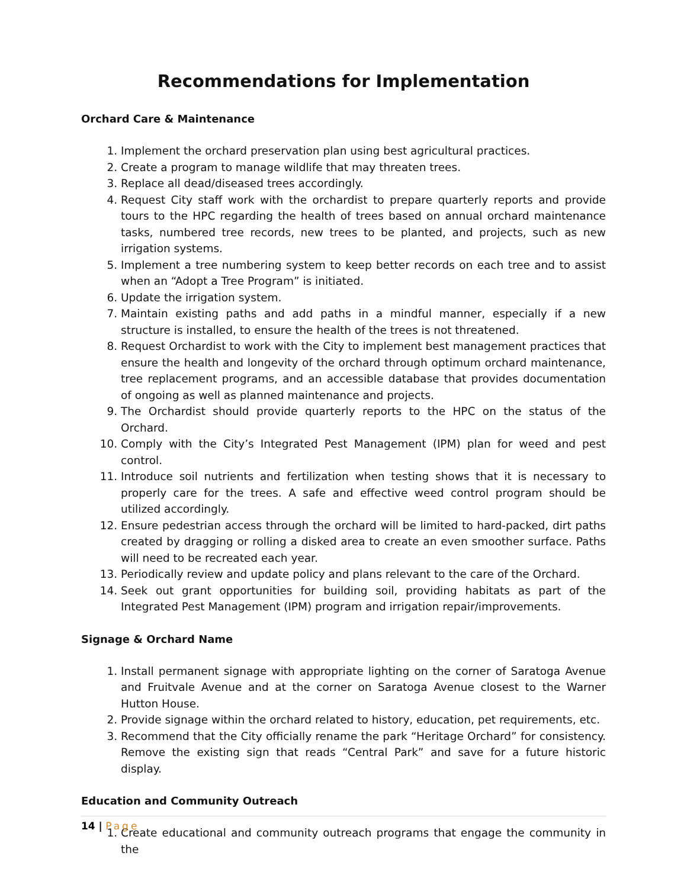Recommendations for Implementation
Orchard Care & Maintenance
1. Implement the orchard preservation plan using best agricultural practices.
2. Create a program to manage wildlife that may threaten trees.
3. Replace all dead/diseased trees accordingly.
4. Request City staff work with the orchardist to prepare quarterly reports and provide tours to the HPC regarding the health of trees based on annual orchard maintenance tasks, numbered tree records, new trees to be planted, and projects, such as new irrigation systems.
5. Implement a tree numbering system to keep better records on each tree and to assist when an “Adopt a Tree Program” is initiated.
6. Update the irrigation system.
7. Maintain existing paths and add paths in a mindful manner, especially if a new structure is installed, to ensure the health of the trees is not threatened.
8. Request Orchardist to work with the City to implement best management practices that ensure the health and longevity of the orchard through optimum orchard maintenance, tree replacement programs, and an accessible database that provides documentation of ongoing as well as planned maintenance and projects.
9. The Orchardist should provide quarterly reports to the HPC on the status of the Orchard.
10. Comply with the City’s Integrated Pest Management (IPM) plan for weed and pest control.
11. Introduce soil nutrients and fertilization when testing shows that it is necessary to properly care for the trees. A safe and effective weed control program should be utilized accordingly.
12. Ensure pedestrian access through the orchard will be limited to hard-packed, dirt paths created by dragging or rolling a disked area to create an even smoother surface. Paths will need to be recreated each year.
13. Periodically review and update policy and plans relevant to the care of the Orchard.
14. Seek out grant opportunities for building soil, providing habitats as part of the Integrated Pest Management (IPM) program and irrigation repair/improvements.
Signage & Orchard Name
1. Install permanent signage with appropriate lighting on the corner of Saratoga Avenue and Fruitvale Avenue and at the corner on Saratoga Avenue closest to the Warner Hutton House.
2. Provide signage within the orchard related to history, education, pet requirements, etc.
3. Recommend that the City officially rename the park “Heritage Orchard” for consistency. Remove the existing sign that reads “Central Park” and save for a future historic display.
Education and Community Outreach
1. Create educational and community outreach programs that engage the community in the
14 | Page